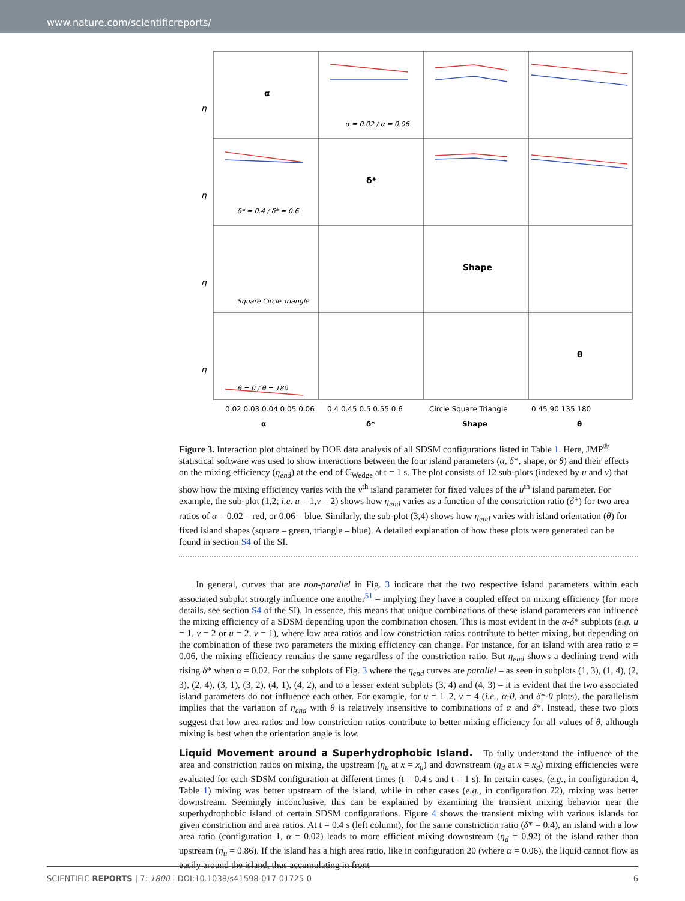www.nature.com/scientificreports/
α
δ*
Shape
θ
η
η
η
η
0.02 0.03 0.04 0.05 0.06
0.4 0.45 0.5 0.55 0.6
Circle Square Triangle
0 45 90 135 180
α
δ*
Shape
θ
α = 0.02 / α = 0.06
δ* = 0.4 / δ* = 0.6
Square Circle Triangle
θ = 0 / θ = 180
Figure 3. Interaction plot obtained by DOE data analysis of all SDSM configurations listed in Table 1. Here, JMP<sup>®</sup> statistical software was used to show interactions between the four island parameters (α, δ*, shape, or θ) and their effects on the mixing efficiency (η<sub>end</sub>) at the end of C<sub>Wedge</sub> at t = 1 s. The plot consists of 12 sub-plots (indexed by u and v) that show how the mixing efficiency varies with the v<sup>th</sup> island parameter for fixed values of the u<sup>th</sup> island parameter. For example, the sub-plot (1,2; i.e. u = 1,v = 2) shows how η<sub>end</sub> varies as a function of the constriction ratio (δ*) for two area ratios of α = 0.02 – red, or 0.06 – blue. Similarly, the sub-plot (3,4) shows how η<sub>end</sub> varies with island orientation (θ) for fixed island shapes (square – green, triangle – blue). A detailed explanation of how these plots were generated can be found in section S4 of the SI.
In general, curves that are non-parallel in Fig. 3 indicate that the two respective island parameters within each associated subplot strongly influence one another<sup>51</sup> – implying they have a coupled effect on mixing efficiency (for more details, see section S4 of the SI). In essence, this means that unique combinations of these island parameters can influence the mixing efficiency of a SDSM depending upon the combination chosen. This is most evident in the α-δ* subplots (e.g. u = 1, v = 2 or u = 2, v = 1), where low area ratios and low constriction ratios contribute to better mixing, but depending on the combination of these two parameters the mixing efficiency can change. For instance, for an island with area ratio α = 0.06, the mixing efficiency remains the same regardless of the constriction ratio. But η<sub>end</sub> shows a declining trend with rising δ* when α = 0.02. For the subplots of Fig. 3 where the η<sub>end</sub> curves are parallel – as seen in subplots (1, 3), (1, 4), (2, 3), (2, 4), (3, 1), (3, 2), (4, 1), (4, 2), and to a lesser extent subplots (3, 4) and (4, 3) – it is evident that the two associated island parameters do not influence each other. For example, for u = 1–2, v = 4 (i.e., α-θ, and δ*-θ plots), the parallelism implies that the variation of η<sub>end</sub> with θ is relatively insensitive to combinations of α and δ*. Instead, these two plots suggest that low area ratios and low constriction ratios contribute to better mixing efficiency for all values of θ, although mixing is best when the orientation angle is low.
Liquid Movement around a Superhydrophobic Island.
To fully understand the influence of the area and constriction ratios on mixing, the upstream (η<sub>u</sub> at x = x<sub>u</sub>) and downstream (η<sub>d</sub> at x = x<sub>d</sub>) mixing efficiencies were evaluated for each SDSM configuration at different times (t = 0.4 s and t = 1 s). In certain cases, (e.g., in configuration 4, Table 1) mixing was better upstream of the island, while in other cases (e.g., in configuration 22), mixing was better downstream. Seemingly inconclusive, this can be explained by examining the transient mixing behavior near the superhydrophobic island of certain SDSM configurations. Figure 4 shows the transient mixing with various islands for given constriction and area ratios. At t = 0.4 s (left column), for the same constriction ratio (δ* = 0.4), an island with a low area ratio (configuration 1, α = 0.02) leads to more efficient mixing downstream (η<sub>d</sub> = 0.92) of the island rather than upstream (η<sub>u</sub> = 0.86). If the island has a high area ratio, like in configuration 20 (where α = 0.06), the liquid cannot flow as easily around the island, thus accumulating in front
SCIENTIFIC REPORTS | 7: 1800 | DOI:10.1038/s41598-017-01725-0 6